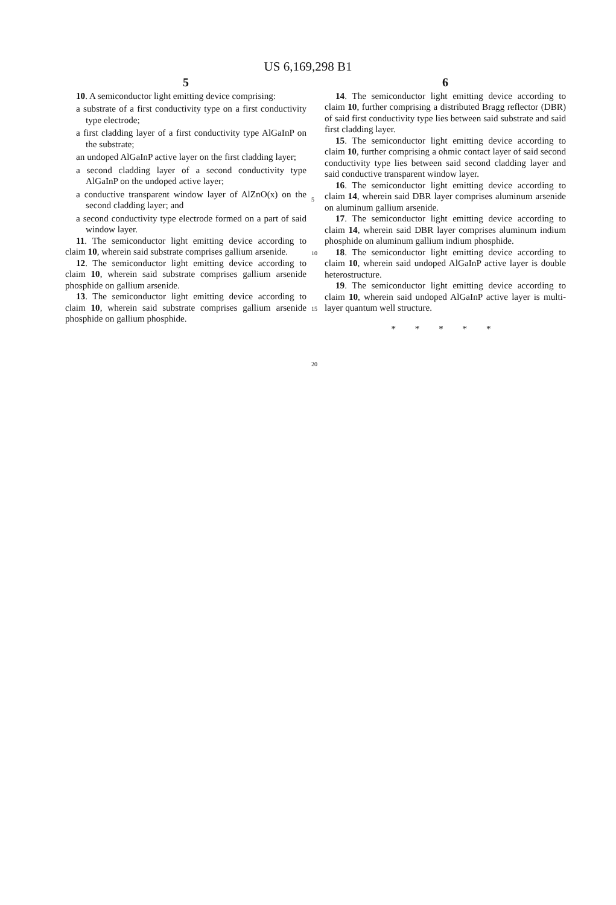US 6,169,298 B1
5
10. A semiconductor light emitting device comprising:
a substrate of a first conductivity type on a first conductivity type electrode;
a first cladding layer of a first conductivity type AlGaInP on the substrate;
an undoped AlGaInP active layer on the first cladding layer;
a second cladding layer of a second conductivity type AlGaInP on the undoped active layer;
a conductive transparent window layer of AlZnO(x) on the second cladding layer; and
a second conductivity type electrode formed on a part of said window layer.
11. The semiconductor light emitting device according to claim 10, wherein said substrate comprises gallium arsenide.
12. The semiconductor light emitting device according to claim 10, wherein said substrate comprises gallium arsenide phosphide on gallium arsenide.
13. The semiconductor light emitting device according to claim 10, wherein said substrate comprises gallium arsenide phosphide on gallium phosphide.
5
10
15
20
6
14. The semiconductor light emitting device according to claim 10, further comprising a distributed Bragg reflector (DBR) of said first conductivity type lies between said substrate and said first cladding layer.
15. The semiconductor light emitting device according to claim 10, further comprising a ohmic contact layer of said second conductivity type lies between said second cladding layer and said conductive transparent window layer.
16. The semiconductor light emitting device according to claim 14, wherein said DBR layer comprises aluminum arsenide on aluminum gallium arsenide.
17. The semiconductor light emitting device according to claim 14, wherein said DBR layer comprises aluminum indium phosphide on aluminum gallium indium phosphide.
18. The semiconductor light emitting device according to claim 10, wherein said undoped AlGaInP active layer is double heterostructure.
19. The semiconductor light emitting device according to claim 10, wherein said undoped AlGaInP active layer is multi-layer quantum well structure.
* * * * *